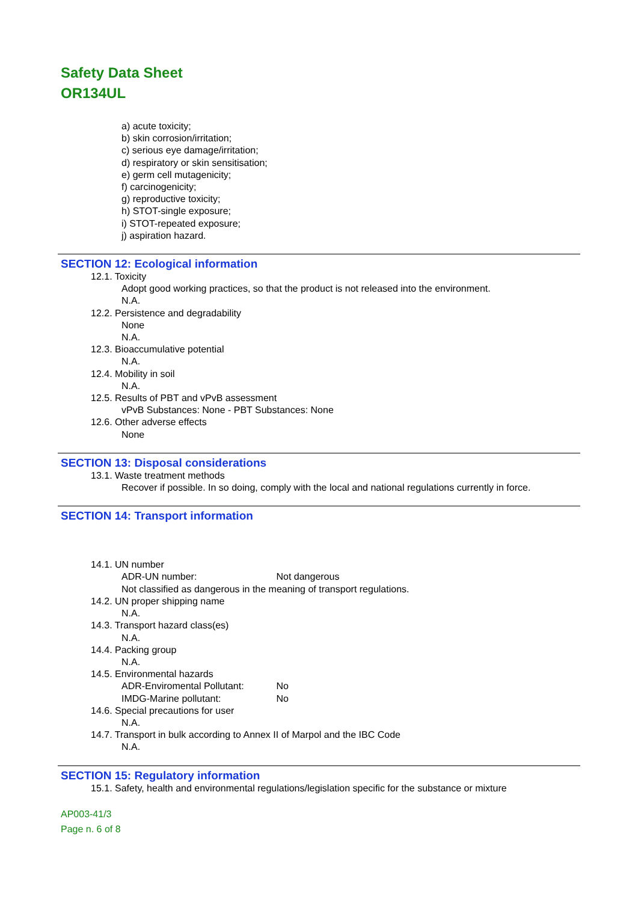Safety Data Sheet
OR134UL
a) acute toxicity;
b) skin corrosion/irritation;
c) serious eye damage/irritation;
d) respiratory or skin sensitisation;
e) germ cell mutagenicity;
f) carcinogenicity;
g) reproductive toxicity;
h) STOT-single exposure;
i) STOT-repeated exposure;
j) aspiration hazard.
SECTION 12: Ecological information
12.1. Toxicity
Adopt good working practices, so that the product is not released into the environment.
N.A.
12.2. Persistence and degradability
None
N.A.
12.3. Bioaccumulative potential
N.A.
12.4. Mobility in soil
N.A.
12.5. Results of PBT and vPvB assessment
vPvB Substances: None - PBT Substances: None
12.6. Other adverse effects
None
SECTION 13: Disposal considerations
13.1. Waste treatment methods
Recover if possible. In so doing, comply with the local and national regulations currently in force.
SECTION 14: Transport information
14.1. UN number
ADR-UN number: Not dangerous
Not classified as dangerous in the meaning of transport regulations.
14.2. UN proper shipping name
N.A.
14.3. Transport hazard class(es)
N.A.
14.4. Packing group
N.A.
14.5. Environmental hazards
ADR-Enviromental Pollutant: No
IMDG-Marine pollutant: No
14.6. Special precautions for user
N.A.
14.7. Transport in bulk according to Annex II of Marpol and the IBC Code
N.A.
SECTION 15: Regulatory information
15.1. Safety, health and environmental regulations/legislation specific for the substance or mixture
AP003-41/3
Page n. 6 of 8